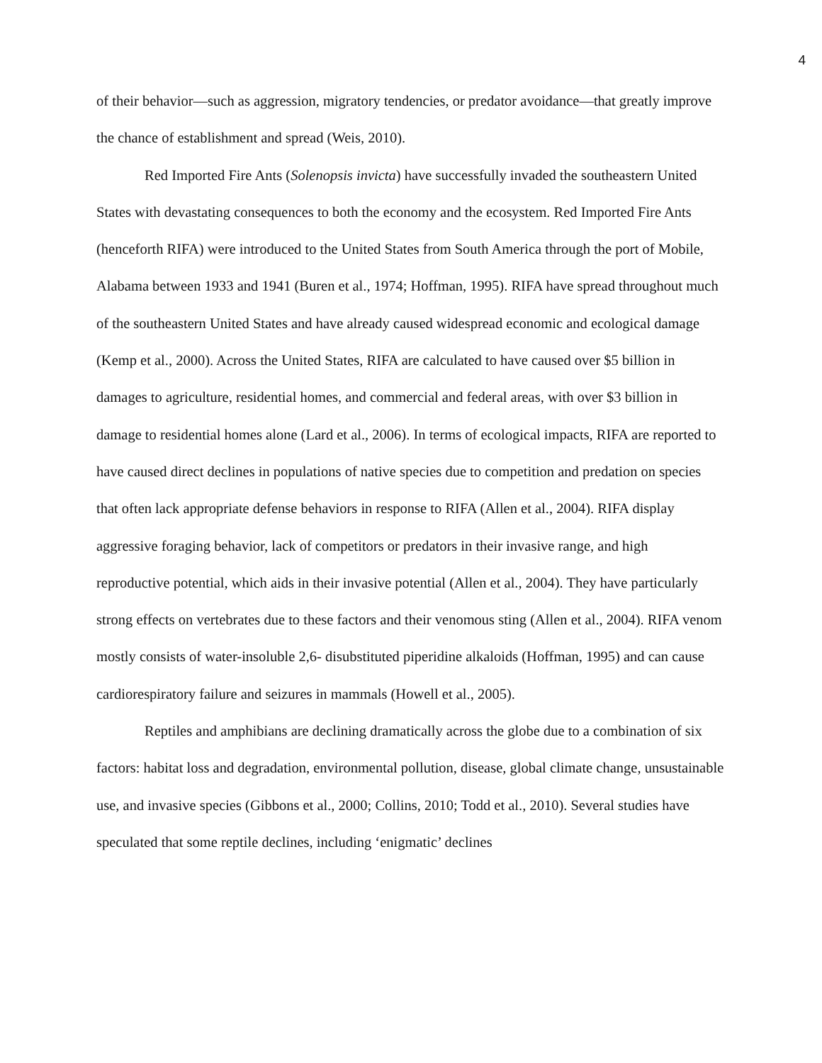4
of their behavior—such as aggression, migratory tendencies, or predator avoidance—that greatly improve the chance of establishment and spread (Weis, 2010).
Red Imported Fire Ants (Solenopsis invicta) have successfully invaded the southeastern United States with devastating consequences to both the economy and the ecosystem. Red Imported Fire Ants (henceforth RIFA) were introduced to the United States from South America through the port of Mobile, Alabama between 1933 and 1941 (Buren et al., 1974; Hoffman, 1995). RIFA have spread throughout much of the southeastern United States and have already caused widespread economic and ecological damage (Kemp et al., 2000). Across the United States, RIFA are calculated to have caused over $5 billion in damages to agriculture, residential homes, and commercial and federal areas, with over $3 billion in damage to residential homes alone (Lard et al., 2006). In terms of ecological impacts, RIFA are reported to have caused direct declines in populations of native species due to competition and predation on species that often lack appropriate defense behaviors in response to RIFA (Allen et al., 2004). RIFA display aggressive foraging behavior, lack of competitors or predators in their invasive range, and high reproductive potential, which aids in their invasive potential (Allen et al., 2004). They have particularly strong effects on vertebrates due to these factors and their venomous sting (Allen et al., 2004). RIFA venom mostly consists of water-insoluble 2,6- disubstituted piperidine alkaloids (Hoffman, 1995) and can cause cardiorespiratory failure and seizures in mammals (Howell et al., 2005).
Reptiles and amphibians are declining dramatically across the globe due to a combination of six factors: habitat loss and degradation, environmental pollution, disease, global climate change, unsustainable use, and invasive species (Gibbons et al., 2000; Collins, 2010; Todd et al., 2010). Several studies have speculated that some reptile declines, including ‘enigmatic’ declines